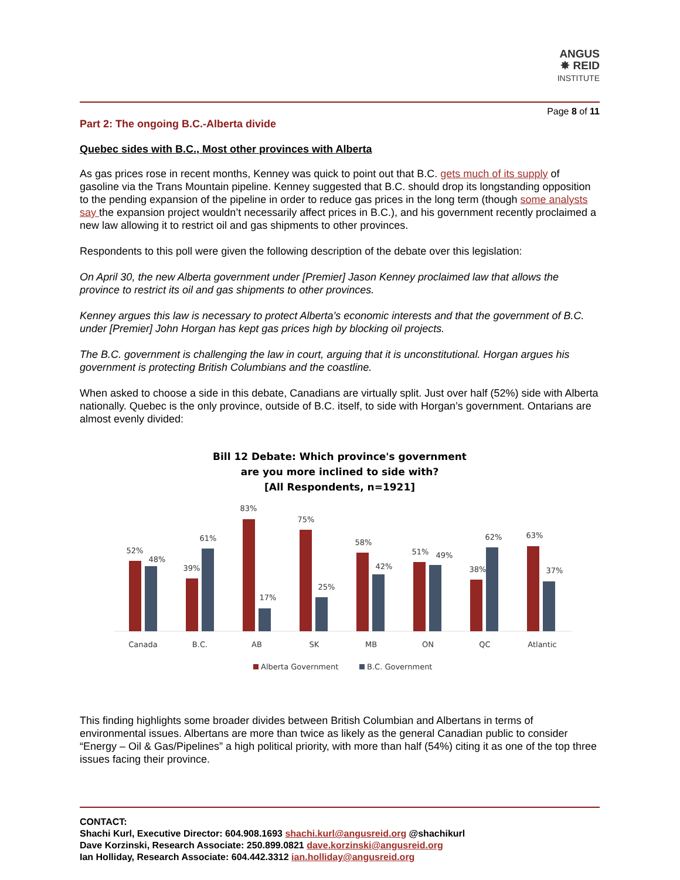ANGUS
✸ REID
INSTITUTE
Page 8 of 11
Part 2: The ongoing B.C.-Alberta divide
Quebec sides with B.C., Most other provinces with Alberta
As gas prices rose in recent months, Kenney was quick to point out that B.C. gets much of its supply of gasoline via the Trans Mountain pipeline. Kenney suggested that B.C. should drop its longstanding opposition to the pending expansion of the pipeline in order to reduce gas prices in the long term (though some analysts say the expansion project wouldn’t necessarily affect prices in B.C.), and his government recently proclaimed a new law allowing it to restrict oil and gas shipments to other provinces.
Respondents to this poll were given the following description of the debate over this legislation:
On April 30, the new Alberta government under [Premier] Jason Kenney proclaimed law that allows the province to restrict its oil and gas shipments to other provinces.
Kenney argues this law is necessary to protect Alberta’s economic interests and that the government of B.C. under [Premier] John Horgan has kept gas prices high by blocking oil projects.
The B.C. government is challenging the law in court, arguing that it is unconstitutional. Horgan argues his government is protecting British Columbians and the coastline.
When asked to choose a side in this debate, Canadians are virtually split. Just over half (52%) side with Alberta nationally. Quebec is the only province, outside of B.C. itself, to side with Horgan’s government. Ontarians are almost evenly divided:
Bill 12 Debate: Which province's government
are you more inclined to side with?
[All Respondents, n=1921]
52%
48%
39%
61%
83%
17%
75%
25%
58%
42%
51%
49%
38%
62%
63%
37%
Canada
B.C.
AB
SK
MB
ON
QC
Atlantic
Alberta Government
B.C. Government
This finding highlights some broader divides between British Columbian and Albertans in terms of environmental issues. Albertans are more than twice as likely as the general Canadian public to consider “Energy – Oil & Gas/Pipelines” a high political priority, with more than half (54%) citing it as one of the top three issues facing their province.
CONTACT:
Shachi Kurl, Executive Director: 604.908.1693 shachi.kurl@angusreid.org @shachikurl
Dave Korzinski, Research Associate: 250.899.0821 dave.korzinski@angusreid.org
Ian Holliday, Research Associate: 604.442.3312 ian.holliday@angusreid.org